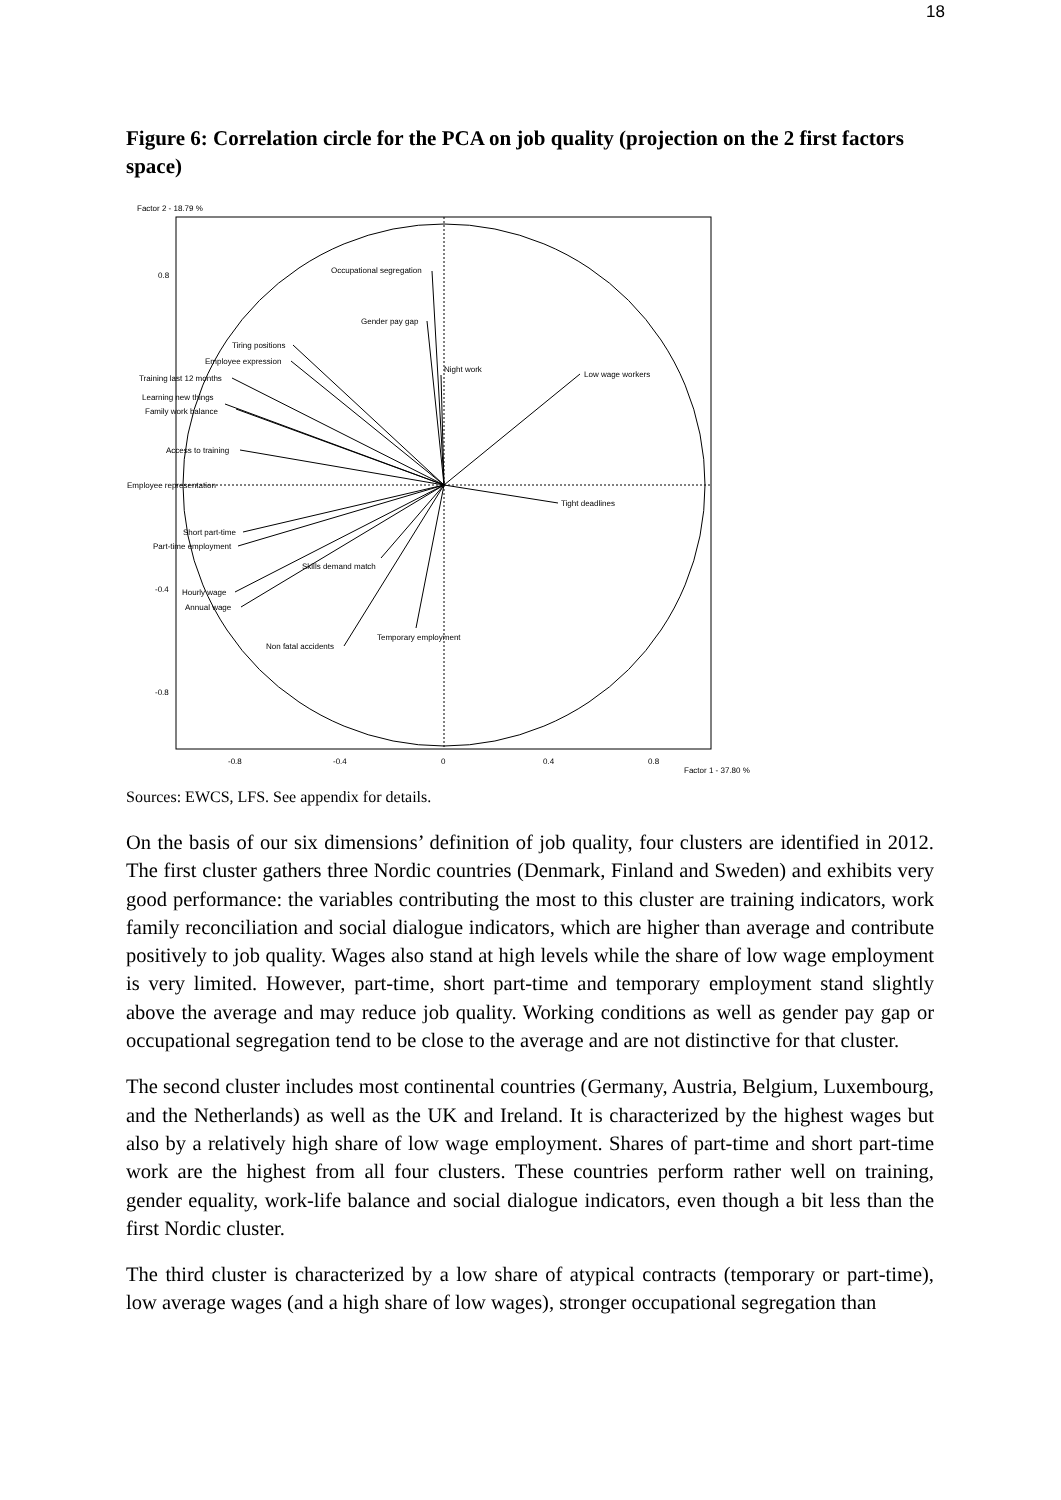18
Figure 6: Correlation circle for the PCA on job quality (projection on the 2 first factors space)
Factor 2 - 18.79 %
0.8
-0.4
-0.8
-0.8
-0.4
0
0.4
0.8
Factor 1 - 37.80 %
Occupational segregation
Gender pay gap
Night work
Low wage workers
Tiring positions
Employee expression
Training last 12 months
Learning new things
Family work balance
Access to training
Employee representation
Tight deadlines
Short part-time
Part-time employment
Skills demand match
Hourly wage
Annual wage
Temporary employment
Non fatal accidents
Sources: EWCS, LFS. See appendix for details.
On the basis of our six dimensions’ definition of job quality, four clusters are identified in 2012. The first cluster gathers three Nordic countries (Denmark, Finland and Sweden) and exhibits very good performance: the variables contributing the most to this cluster are training indicators, work family reconciliation and social dialogue indicators, which are higher than average and contribute positively to job quality. Wages also stand at high levels while the share of low wage employment is very limited. However, part-time, short part-time and temporary employment stand slightly above the average and may reduce job quality. Working conditions as well as gender pay gap or occupational segregation tend to be close to the average and are not distinctive for that cluster.
The second cluster includes most continental countries (Germany, Austria, Belgium, Luxembourg, and the Netherlands) as well as the UK and Ireland. It is characterized by the highest wages but also by a relatively high share of low wage employment. Shares of part-time and short part-time work are the highest from all four clusters. These countries perform rather well on training, gender equality, work-life balance and social dialogue indicators, even though a bit less than the first Nordic cluster.
The third cluster is characterized by a low share of atypical contracts (temporary or part-time), low average wages (and a high share of low wages), stronger occupational segregation than